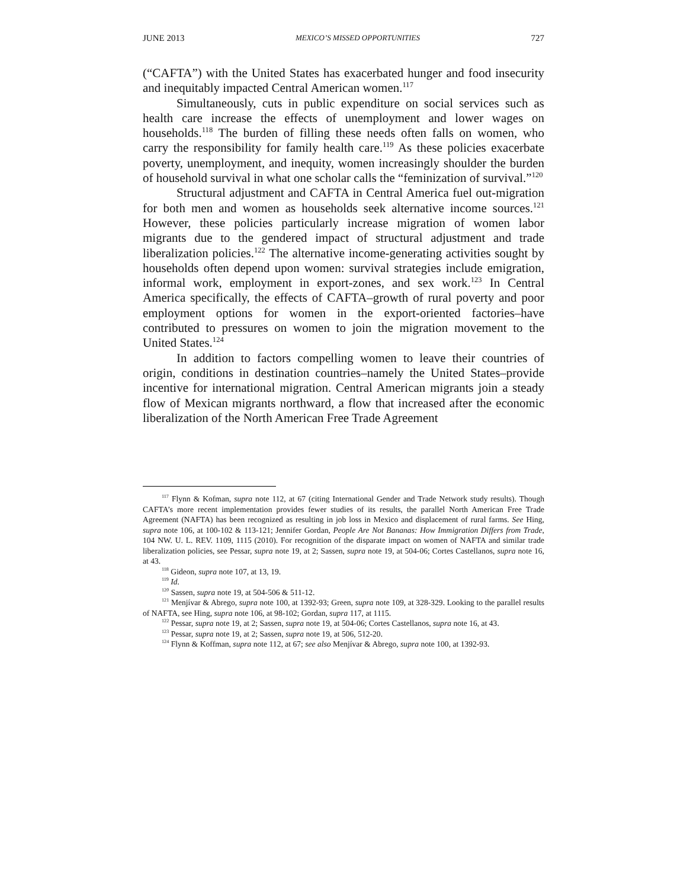JUNE 2013 MEXICO’S MISSED OPPORTUNITIES 727
(“CAFTA”) with the United States has exacerbated hunger and food insecurity and inequitably impacted Central American women.<sup>117</sup>
Simultaneously, cuts in public expenditure on social services such as health care increase the effects of unemployment and lower wages on households.<sup>118</sup> The burden of filling these needs often falls on women, who carry the responsibility for family health care.<sup>119</sup> As these policies exacerbate poverty, unemployment, and inequity, women increasingly shoulder the burden of household survival in what one scholar calls the “feminization of survival.”<sup>120</sup>
Structural adjustment and CAFTA in Central America fuel out-migration for both men and women as households seek alternative income sources.<sup>121</sup> However, these policies particularly increase migration of women labor migrants due to the gendered impact of structural adjustment and trade liberalization policies.<sup>122</sup> The alternative income-generating activities sought by households often depend upon women: survival strategies include emigration, informal work, employment in export-zones, and sex work.<sup>123</sup> In Central America specifically, the effects of CAFTA–growth of rural poverty and poor employment options for women in the export-oriented factories–have contributed to pressures on women to join the migration movement to the United States.<sup>124</sup>
In addition to factors compelling women to leave their countries of origin, conditions in destination countries–namely the United States–provide incentive for international migration. Central American migrants join a steady flow of Mexican migrants northward, a flow that increased after the economic liberalization of the North American Free Trade Agreement
<sup>117</sup> Flynn & Kofman, supra note 112, at 67 (citing International Gender and Trade Network study results). Though CAFTA’s more recent implementation provides fewer studies of its results, the parallel North American Free Trade Agreement (NAFTA) has been recognized as resulting in job loss in Mexico and displacement of rural farms. See Hing, supra note 106, at 100-102 & 113-121; Jennifer Gordan, People Are Not Bananas: How Immigration Differs from Trade, 104 NW. U. L. REV. 1109, 1115 (2010). For recognition of the disparate impact on women of NAFTA and similar trade liberalization policies, see Pessar, supra note 19, at 2; Sassen, supra note 19, at 504-06; Cortes Castellanos, supra note 16, at 43.
<sup>118</sup> Gideon, supra note 107, at 13, 19.
<sup>119</sup> Id.
<sup>120</sup> Sassen, supra note 19, at 504-506 & 511-12.
<sup>121</sup> Menjívar & Abrego, supra note 100, at 1392-93; Green, supra note 109, at 328-329. Looking to the parallel results of NAFTA, see Hing, supra note 106, at 98-102; Gordan, supra 117, at 1115.
<sup>122</sup> Pessar, supra note 19, at 2; Sassen, supra note 19, at 504-06; Cortes Castellanos, supra note 16, at 43.
<sup>123</sup> Pessar, supra note 19, at 2; Sassen, supra note 19, at 506, 512-20.
<sup>124</sup> Flynn & Koffman, supra note 112, at 67; see also Menjívar & Abrego, supra note 100, at 1392-93.